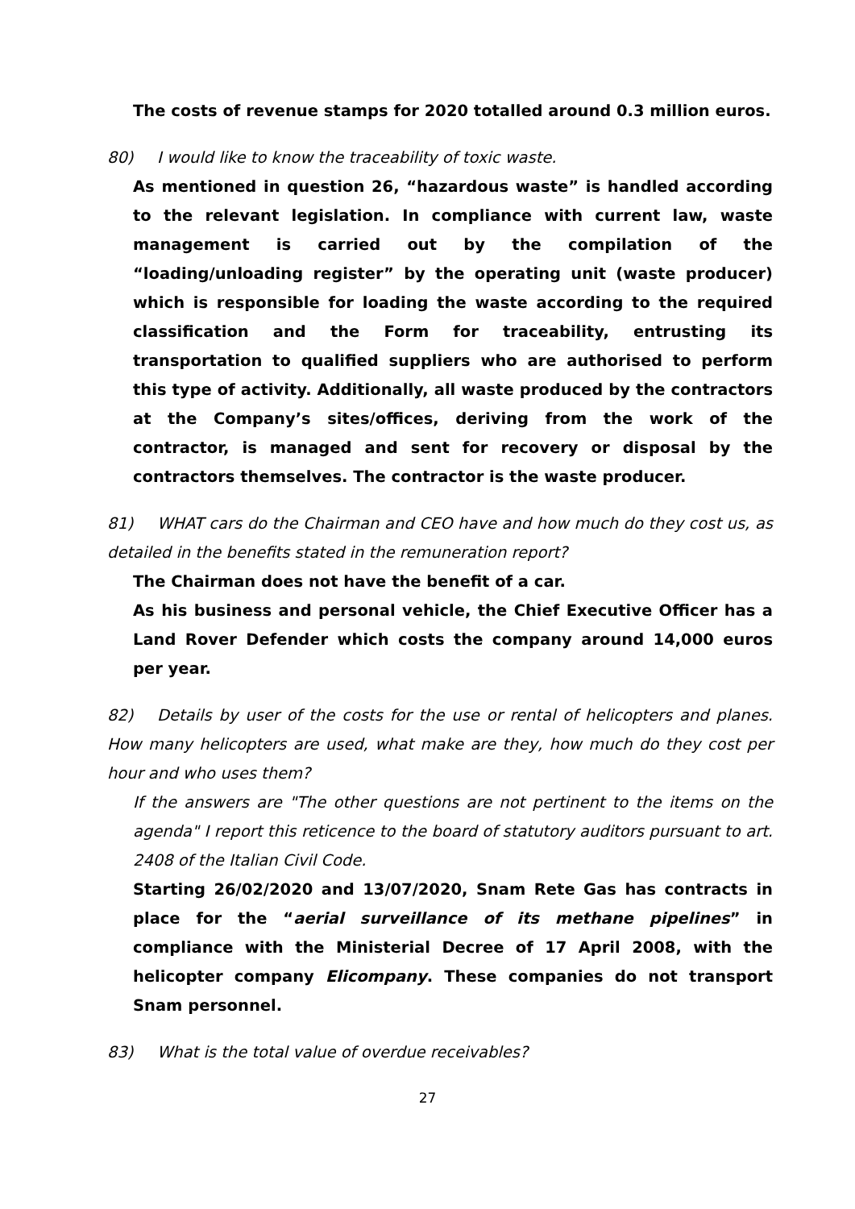The costs of revenue stamps for 2020 totalled around 0.3 million euros.
80) I would like to know the traceability of toxic waste.
As mentioned in question 26, “hazardous waste” is handled according to the relevant legislation. In compliance with current law, waste management is carried out by the compilation of the “loading/unloading register” by the operating unit (waste producer) which is responsible for loading the waste according to the required classification and the Form for traceability, entrusting its transportation to qualified suppliers who are authorised to perform this type of activity. Additionally, all waste produced by the contractors at the Company’s sites/offices, deriving from the work of the contractor, is managed and sent for recovery or disposal by the contractors themselves. The contractor is the waste producer.
81) WHAT cars do the Chairman and CEO have and how much do they cost us, as detailed in the benefits stated in the remuneration report?
The Chairman does not have the benefit of a car.
As his business and personal vehicle, the Chief Executive Officer has a Land Rover Defender which costs the company around 14,000 euros per year.
82) Details by user of the costs for the use or rental of helicopters and planes. How many helicopters are used, what make are they, how much do they cost per hour and who uses them?
If the answers are "The other questions are not pertinent to the items on the agenda" I report this reticence to the board of statutory auditors pursuant to art. 2408 of the Italian Civil Code.
Starting 26/02/2020 and 13/07/2020, Snam Rete Gas has contracts in place for the “aerial surveillance of its methane pipelines” in compliance with the Ministerial Decree of 17 April 2008, with the helicopter company Elicompany. These companies do not transport Snam personnel.
83) What is the total value of overdue receivables?
27